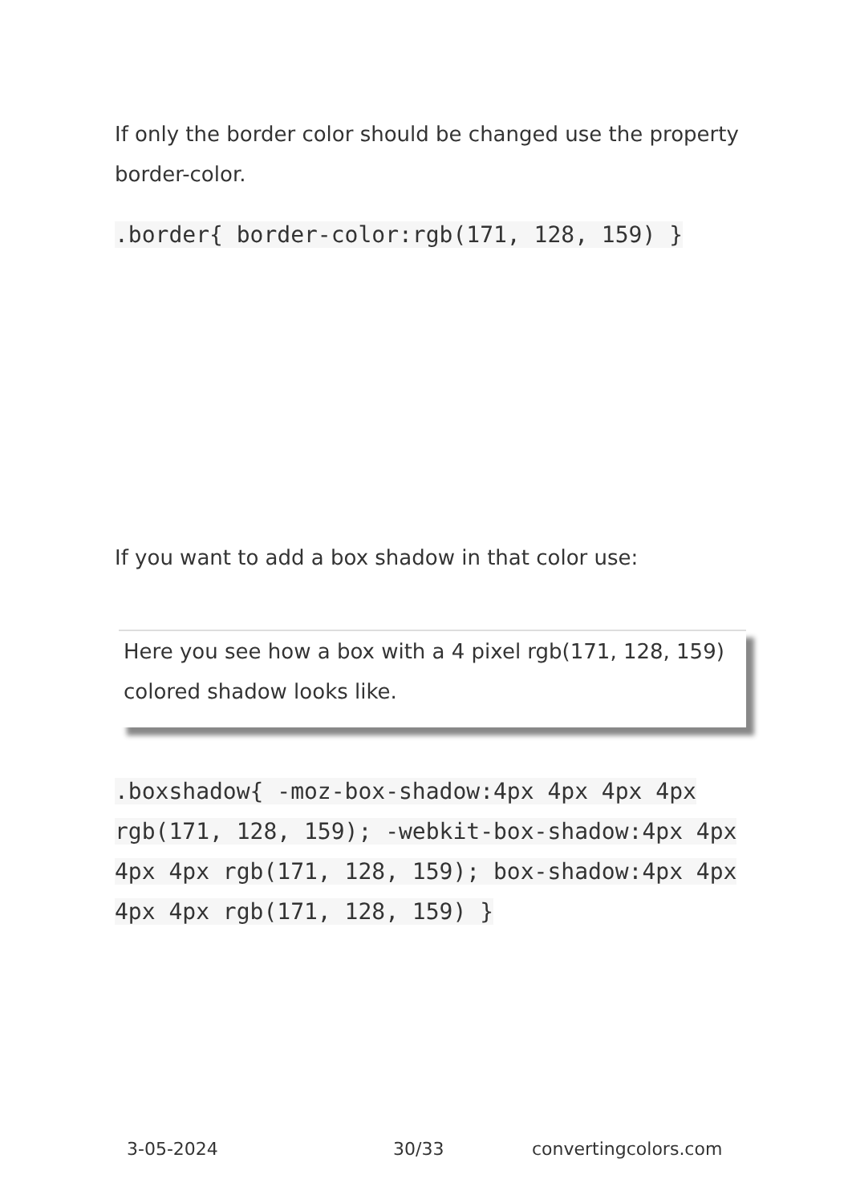If only the border color should be changed use the property border-color.
.border{ border-color:rgb(171, 128, 159) }
If you want to add a box shadow in that color use:
Here you see how a box with a 4 pixel rgb(171, 128, 159) colored shadow looks like.
.boxshadow{ -moz-box-shadow:4px 4px 4px 4px rgb(171, 128, 159); -webkit-box-shadow:4px 4px 4px 4px rgb(171, 128, 159); box-shadow:4px 4px 4px 4px rgb(171, 128, 159) }
3-05-2024 30/33 convertingcolors.com